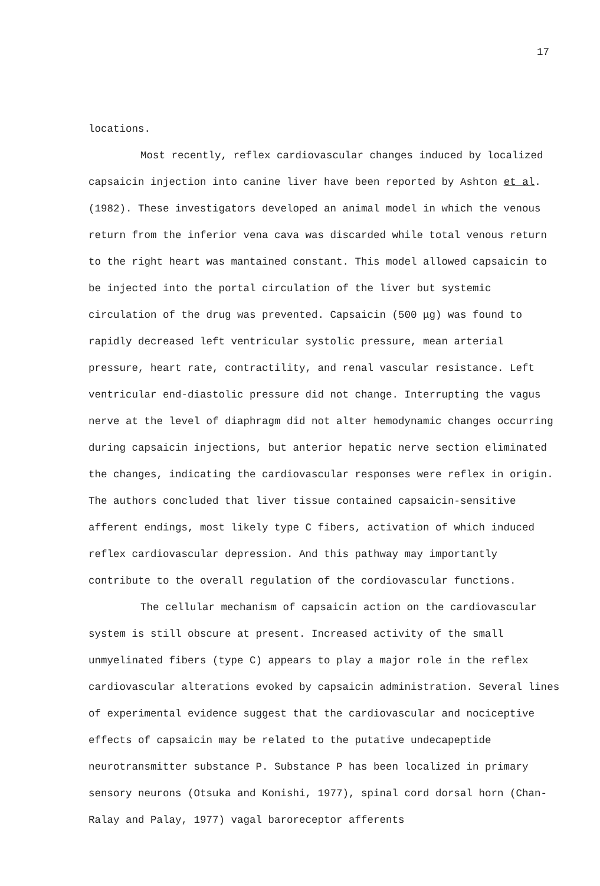17
locations.
Most recently, reflex cardiovascular changes induced by localized capsaicin injection into canine liver have been reported by Ashton et al. (1982). These investigators developed an animal model in which the venous return from the inferior vena cava was discarded while total venous return to the right heart was mantained constant. This model allowed capsaicin to be injected into the portal circulation of the liver but systemic circulation of the drug was prevented. Capsaicin (500 μg) was found to rapidly decreased left ventricular systolic pressure, mean arterial pressure, heart rate, contractility, and renal vascular resistance. Left ventricular end-diastolic pressure did not change. Interrupting the vagus nerve at the level of diaphragm did not alter hemodynamic changes occurring during capsaicin injections, but anterior hepatic nerve section eliminated the changes, indicating the cardiovascular responses were reflex in origin. The authors concluded that liver tissue contained capsaicin-sensitive afferent endings, most likely type C fibers, activation of which induced reflex cardiovascular depression. And this pathway may importantly contribute to the overall regulation of the cordiovascular functions.
The cellular mechanism of capsaicin action on the cardiovascular system is still obscure at present. Increased activity of the small unmyelinated fibers (type C) appears to play a major role in the reflex cardiovascular alterations evoked by capsaicin administration. Several lines of experimental evidence suggest that the cardiovascular and nociceptive effects of capsaicin may be related to the putative undecapeptide neurotransmitter substance P. Substance P has been localized in primary sensory neurons (Otsuka and Konishi, 1977), spinal cord dorsal horn (Chan-Ralay and Palay, 1977) vagal baroreceptor afferents